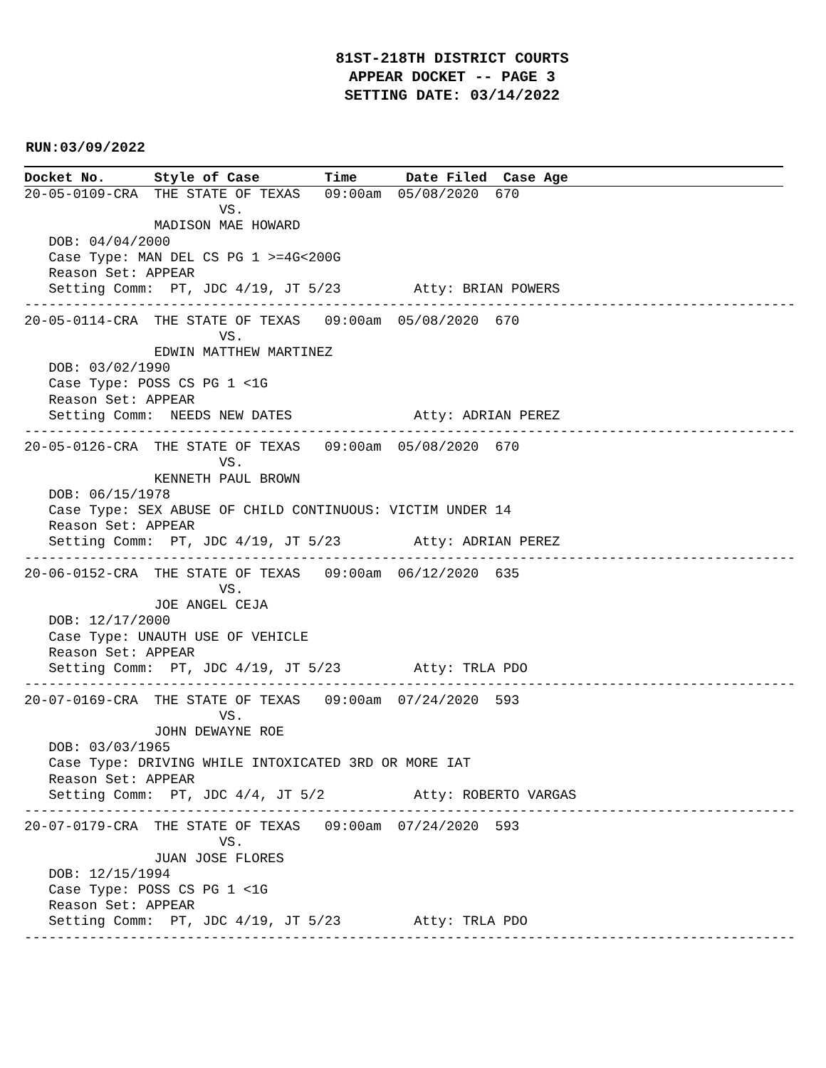81ST-218TH DISTRICT COURTS
APPEAR DOCKET -- PAGE 3
SETTING DATE: 03/14/2022
RUN:03/09/2022
Docket No. Style of Case Time Date Filed Case Age
20-05-0109-CRA  THE STATE OF TEXAS   09:00am  05/08/2020  670
                        VS.
                MADISON MAE HOWARD
   DOB: 04/04/2000
   Case Type: MAN DEL CS PG 1 >=4G<200G
   Reason Set: APPEAR
   Setting Comm:  PT, JDC 4/19, JT 5/23         Atty: BRIAN POWERS
-----------------------------------------------------------------------------------------------
20-05-0114-CRA  THE STATE OF TEXAS   09:00am  05/08/2020  670
                        VS.
                EDWIN MATTHEW MARTINEZ
   DOB: 03/02/1990
   Case Type: POSS CS PG 1 <1G
   Reason Set: APPEAR
   Setting Comm:  NEEDS NEW DATES               Atty: ADRIAN PEREZ
-----------------------------------------------------------------------------------------------
20-05-0126-CRA  THE STATE OF TEXAS   09:00am  05/08/2020  670
                        VS.
                KENNETH PAUL BROWN
   DOB: 06/15/1978
   Case Type: SEX ABUSE OF CHILD CONTINUOUS: VICTIM UNDER 14
   Reason Set: APPEAR
   Setting Comm:  PT, JDC 4/19, JT 5/23         Atty: ADRIAN PEREZ
-----------------------------------------------------------------------------------------------
20-06-0152-CRA  THE STATE OF TEXAS   09:00am  06/12/2020  635
                        VS.
                JOE ANGEL CEJA
   DOB: 12/17/2000
   Case Type: UNAUTH USE OF VEHICLE
   Reason Set: APPEAR
   Setting Comm:  PT, JDC 4/19, JT 5/23         Atty: TRLA PDO
-----------------------------------------------------------------------------------------------
20-07-0169-CRA  THE STATE OF TEXAS   09:00am  07/24/2020  593
                        VS.
                JOHN DEWAYNE ROE
   DOB: 03/03/1965
   Case Type: DRIVING WHILE INTOXICATED 3RD OR MORE IAT
   Reason Set: APPEAR
   Setting Comm:  PT, JDC 4/4, JT 5/2           Atty: ROBERTO VARGAS
-----------------------------------------------------------------------------------------------
20-07-0179-CRA  THE STATE OF TEXAS   09:00am  07/24/2020  593
                        VS.
                JUAN JOSE FLORES
   DOB: 12/15/1994
   Case Type: POSS CS PG 1 <1G
   Reason Set: APPEAR
   Setting Comm:  PT, JDC 4/19, JT 5/23         Atty: TRLA PDO
-----------------------------------------------------------------------------------------------